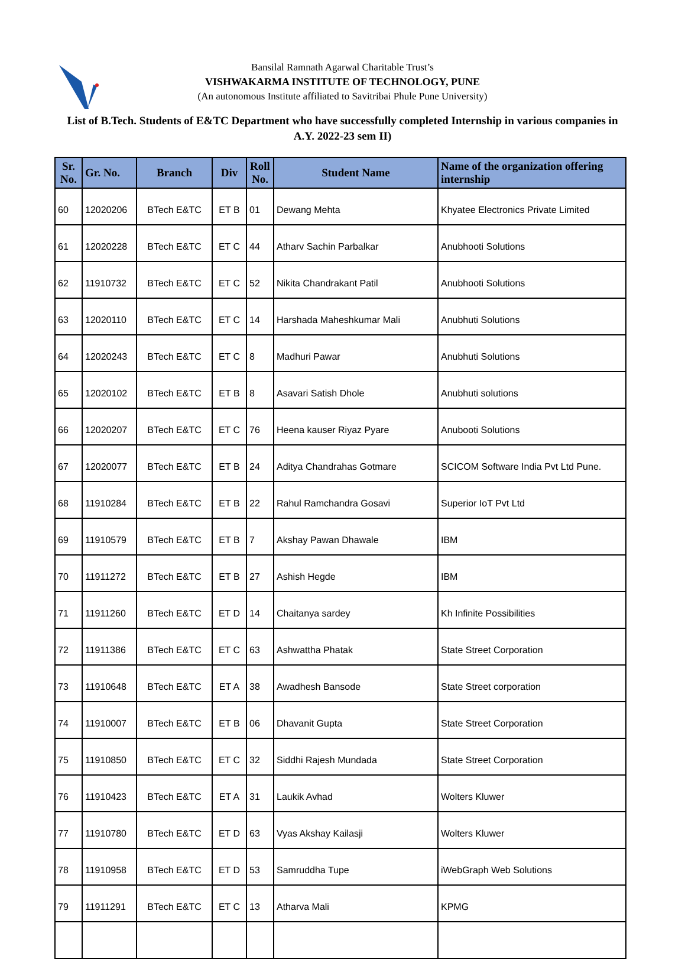Bansilal Ramnath Agarwal Charitable Trust’s
VISHWAKARMA INSTITUTE OF TECHNOLOGY, PUNE
(An autonomous Institute affiliated to Savitribai Phule Pune University)
List of B.Tech. Students of E&TC Department who have successfully completed Internship in various companies in A.Y. 2022-23 sem II)
| Sr. No. | Gr. No. | Branch | Div | Roll No. | Student Name | Name of the organization offering internship |
| --- | --- | --- | --- | --- | --- | --- |
| 60 | 12020206 | BTech E&TC | ET B | 01 | Dewang Mehta | Khyatee Electronics Private Limited |
| 61 | 12020228 | BTech E&TC | ET C | 44 | Atharv Sachin Parbalkar | Anubhooti Solutions |
| 62 | 11910732 | BTech E&TC | ET C | 52 | Nikita Chandrakant Patil | Anubhooti Solutions |
| 63 | 12020110 | BTech E&TC | ET C | 14 | Harshada Maheshkumar Mali | Anubhuti Solutions |
| 64 | 12020243 | BTech E&TC | ET C | 8 | Madhuri Pawar | Anubhuti Solutions |
| 65 | 12020102 | BTech E&TC | ET B | 8 | Asavari Satish Dhole | Anubhuti solutions |
| 66 | 12020207 | BTech E&TC | ET C | 76 | Heena kauser Riyaz Pyare | Anubooti Solutions |
| 67 | 12020077 | BTech E&TC | ET B | 24 | Aditya Chandrahas Gotmare | SCICOM Software India Pvt Ltd Pune. |
| 68 | 11910284 | BTech E&TC | ET B | 22 | Rahul Ramchandra Gosavi | Superior IoT Pvt Ltd |
| 69 | 11910579 | BTech E&TC | ET B | 7 | Akshay Pawan Dhawale | IBM |
| 70 | 11911272 | BTech E&TC | ET B | 27 | Ashish Hegde | IBM |
| 71 | 11911260 | BTech E&TC | ET D | 14 | Chaitanya sardey | Kh Infinite Possibilities |
| 72 | 11911386 | BTech E&TC | ET C | 63 | Ashwattha Phatak | State Street Corporation |
| 73 | 11910648 | BTech E&TC | ET A | 38 | Awadhesh Bansode | State Street corporation |
| 74 | 11910007 | BTech E&TC | ET B | 06 | Dhavanit Gupta | State Street Corporation |
| 75 | 11910850 | BTech E&TC | ET C | 32 | Siddhi Rajesh Mundada | State Street Corporation |
| 76 | 11910423 | BTech E&TC | ET A | 31 | Laukik Avhad | Wolters Kluwer |
| 77 | 11910780 | BTech E&TC | ET D | 63 | Vyas Akshay Kailasji | Wolters Kluwer |
| 78 | 11910958 | BTech E&TC | ET D | 53 | Samruddha Tupe | iWebGraph Web Solutions |
| 79 | 11911291 | BTech E&TC | ET C | 13 | Atharva Mali | KPMG |